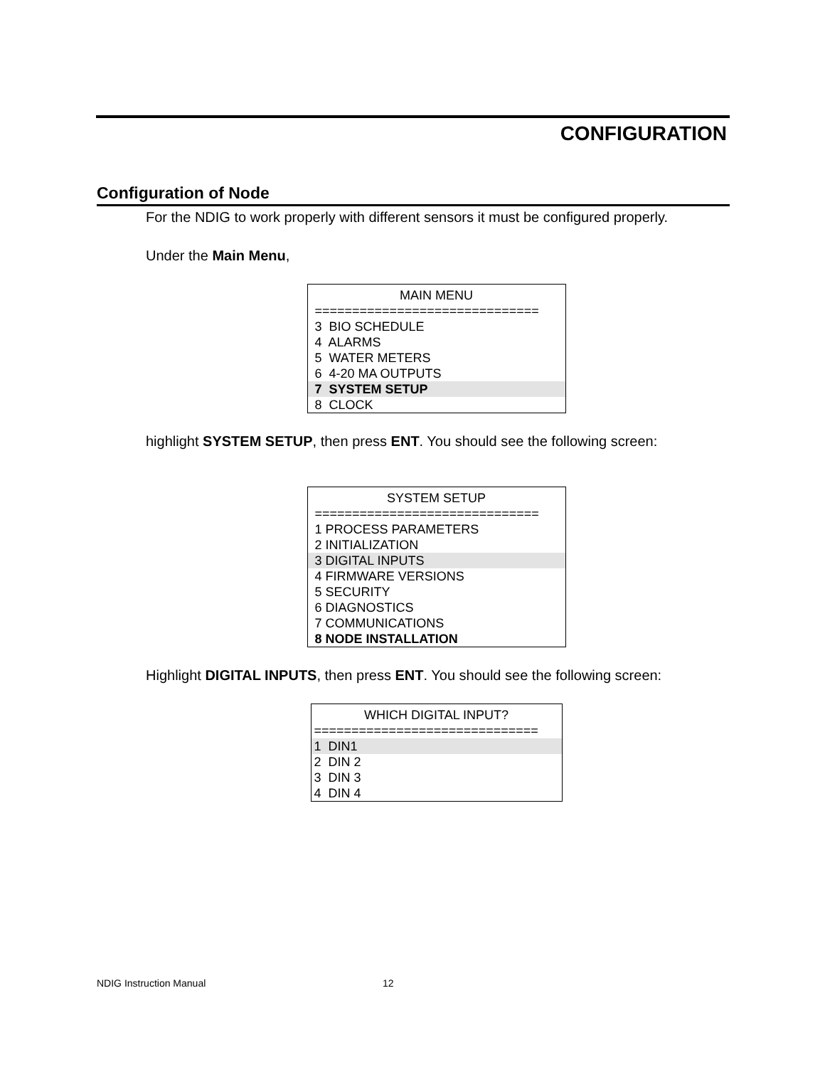CONFIGURATION
Configuration of Node
For the NDIG to work properly with different sensors it must be configured properly.
Under the Main Menu,
MAIN MENU
==============================
3 BIO SCHEDULE
4 ALARMS
5 WATER METERS
6 4-20 MA OUTPUTS
7 SYSTEM SETUP
8 CLOCK
highlight SYSTEM SETUP, then press ENT. You should see the following screen:
SYSTEM SETUP
==============================
1 PROCESS PARAMETERS
2 INITIALIZATION
3 DIGITAL INPUTS
4 FIRMWARE VERSIONS
5 SECURITY
6 DIAGNOSTICS
7 COMMUNICATIONS
8 NODE INSTALLATION
Highlight DIGITAL INPUTS, then press ENT. You should see the following screen:
WHICH DIGITAL INPUT?
==============================
1 DIN1
2 DIN 2
3 DIN 3
4 DIN 4
NDIG Instruction Manual 12